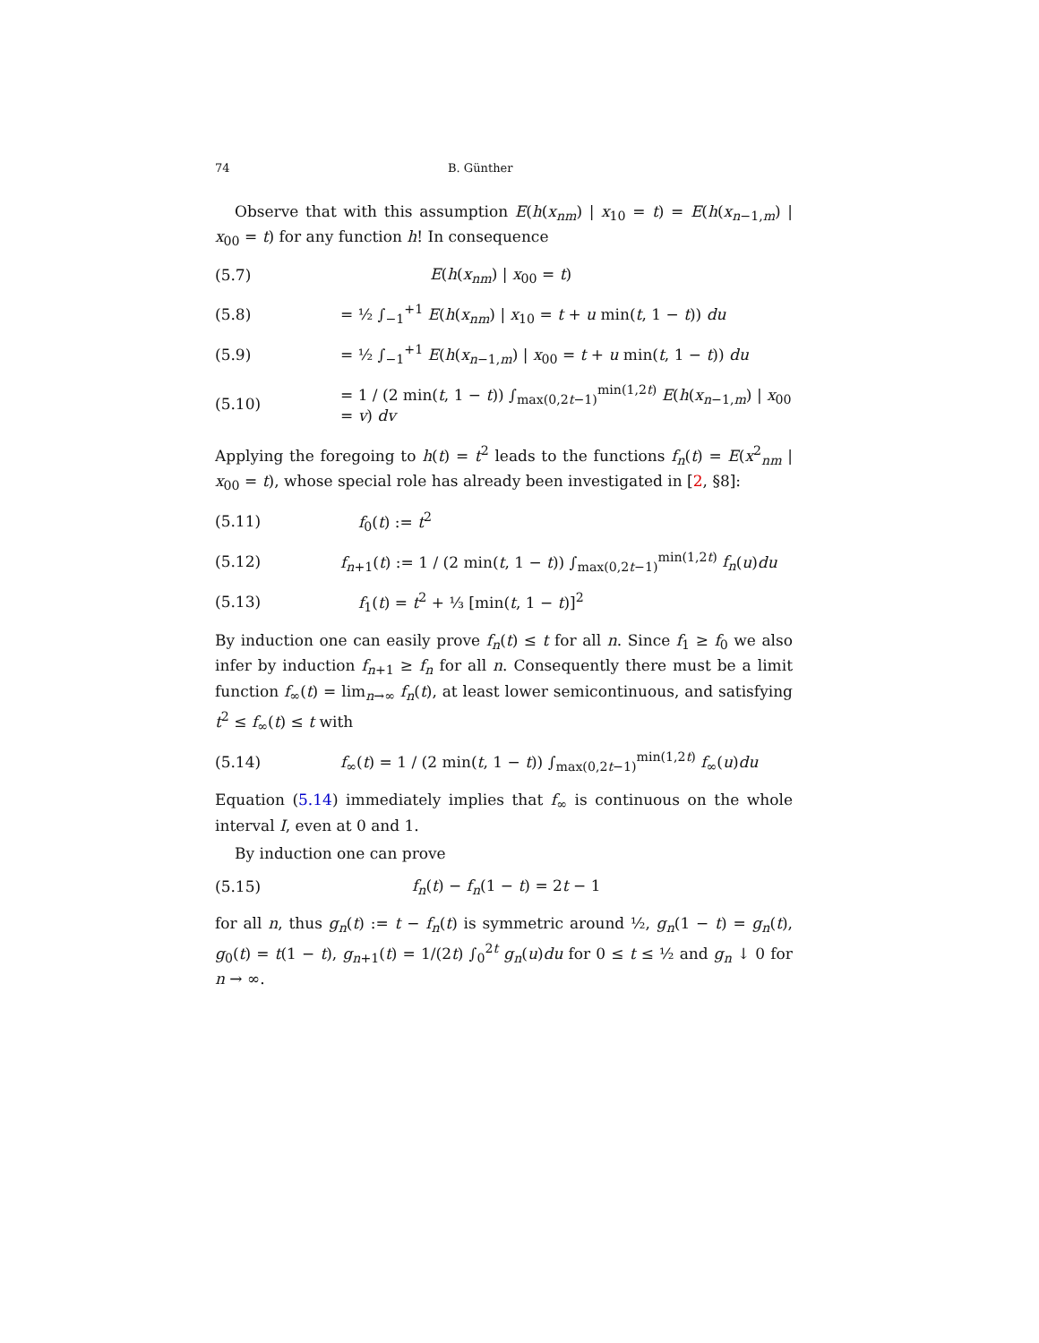74 B. Günther
Observe that with this assumption E(h(x<sub>nm</sub>) | x<sub>10</sub> = t) = E(h(x<sub>n−1,m</sub>) | x<sub>00</sub> = t) for any function h! In consequence
(5.7) E(h(x<sub>nm</sub>) | x<sub>00</sub> = t)
(5.8) = ½ ∫<sub>−1</sub><sup>+1</sup> E(h(x<sub>nm</sub>) | x<sub>10</sub> = t + u min(t, 1 − t)) du
(5.9) = ½ ∫<sub>−1</sub><sup>+1</sup> E(h(x<sub>n−1,m</sub>) | x<sub>00</sub> = t + u min(t, 1 − t)) du
(5.10) = 1 / (2 min(t, 1 − t)) ∫<sub>max(0,2t−1)</sub><sup>min(1,2t)</sup> E(h(x<sub>n−1,m</sub>) | x<sub>00</sub> = v) dv
Applying the foregoing to h(t) = t<sup>2</sup> leads to the functions f<sub>n</sub>(t) = E(x<sup>2</sup><sub>nm</sub> | x<sub>00</sub> = t), whose special role has already been investigated in [2, §8]:
(5.11) f<sub>0</sub>(t) := t<sup>2</sup>
(5.12) f<sub>n+1</sub>(t) := 1 / (2 min(t, 1 − t)) ∫<sub>max(0,2t−1)</sub><sup>min(1,2t)</sup> f<sub>n</sub>(u)du
(5.13) f<sub>1</sub>(t) = t<sup>2</sup> + ⅓ [min(t, 1 − t)]<sup>2</sup>
By induction one can easily prove f<sub>n</sub>(t) ≤ t for all n. Since f<sub>1</sub> ≥ f<sub>0</sub> we also infer by induction f<sub>n+1</sub> ≥ f<sub>n</sub> for all n. Consequently there must be a limit function f<sub>∞</sub>(t) = lim<sub>n→∞</sub> f<sub>n</sub>(t), at least lower semicontinuous, and satisfying t<sup>2</sup> ≤ f<sub>∞</sub>(t) ≤ t with
(5.14) f<sub>∞</sub>(t) = 1 / (2 min(t, 1 − t)) ∫<sub>max(0,2t−1)</sub><sup>min(1,2t)</sup> f<sub>∞</sub>(u)du
Equation (5.14) immediately implies that f<sub>∞</sub> is continuous on the whole interval I, even at 0 and 1.
By induction one can prove
(5.15) f<sub>n</sub>(t) − f<sub>n</sub>(1 − t) = 2t − 1
for all n, thus g<sub>n</sub>(t) := t − f<sub>n</sub>(t) is symmetric around ½, g<sub>n</sub>(1 − t) = g<sub>n</sub>(t), g<sub>0</sub>(t) = t(1 − t), g<sub>n+1</sub>(t) = 1/(2t) ∫<sub>0</sub><sup>2t</sup> g<sub>n</sub>(u)du for 0 ≤ t ≤ ½ and g<sub>n</sub> ↓ 0 for n → ∞.